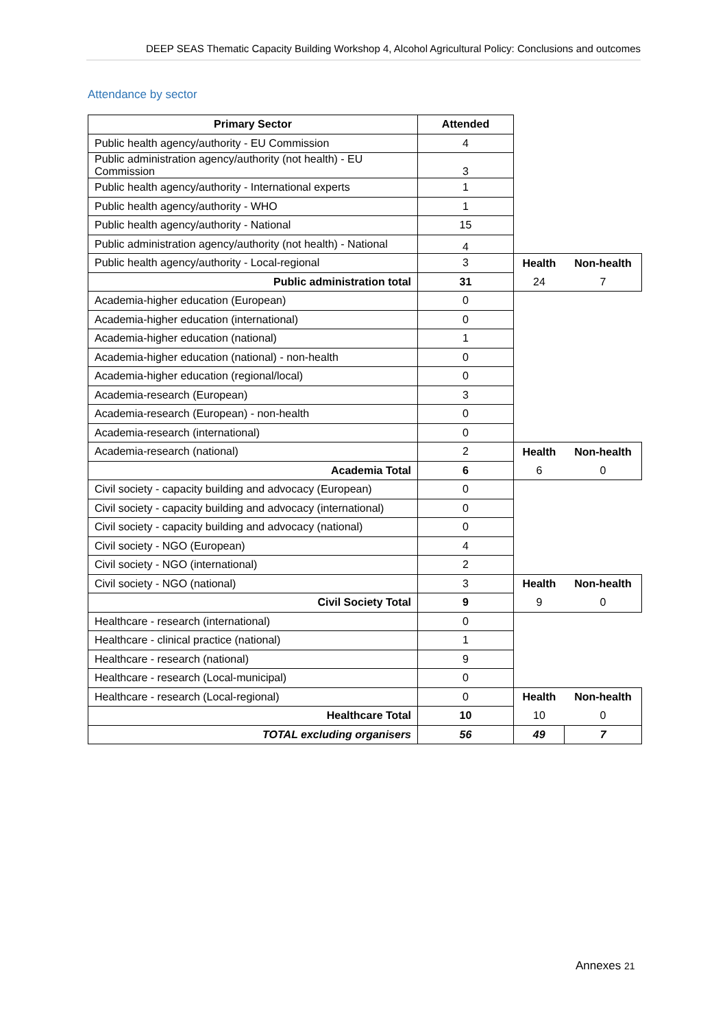DEEP SEAS Thematic Capacity Building Workshop 4, Alcohol Agricultural Policy: Conclusions and outcomes
Attendance by sector
| Primary Sector | Attended | | |
| Public health agency/authority - EU Commission | 4 | | |
| Public administration agency/authority (not health) - EU Commission | 3 | | |
| Public health agency/authority - International experts | 1 | | |
| Public health agency/authority - WHO | 1 | | |
| Public health agency/authority - National | 15 | | |
| Public administration agency/authority (not health) - National | 4 | | |
| Public health agency/authority - Local-regional | 3 | Health | Non-health |
| Public administration total | 31 | 24 | 7 |
| Academia-higher education (European) | 0 | | |
| Academia-higher education (international) | 0 | | |
| Academia-higher education (national) | 1 | | |
| Academia-higher education (national) - non-health | 0 | | |
| Academia-higher education (regional/local) | 0 | | |
| Academia-research (European) | 3 | | |
| Academia-research (European) - non-health | 0 | | |
| Academia-research (international) | 0 | | |
| Academia-research (national) | 2 | Health | Non-health |
| Academia Total | 6 | 6 | 0 |
| Civil society - capacity building and advocacy (European) | 0 | | |
| Civil society - capacity building and advocacy (international) | 0 | | |
| Civil society - capacity building and advocacy (national) | 0 | | |
| Civil society - NGO (European) | 4 | | |
| Civil society - NGO (international) | 2 | | |
| Civil society - NGO (national) | 3 | Health | Non-health |
| Civil Society Total | 9 | 9 | 0 |
| Healthcare - research (international) | 0 | | |
| Healthcare - clinical practice (national) | 1 | | |
| Healthcare - research (national) | 9 | | |
| Healthcare - research (Local-municipal) | 0 | | |
| Healthcare - research (Local-regional) | 0 | Health | Non-health |
| Healthcare Total | 10 | 10 | 0 |
| TOTAL excluding organisers | 56 | 49 | 7 |
Annexes 21